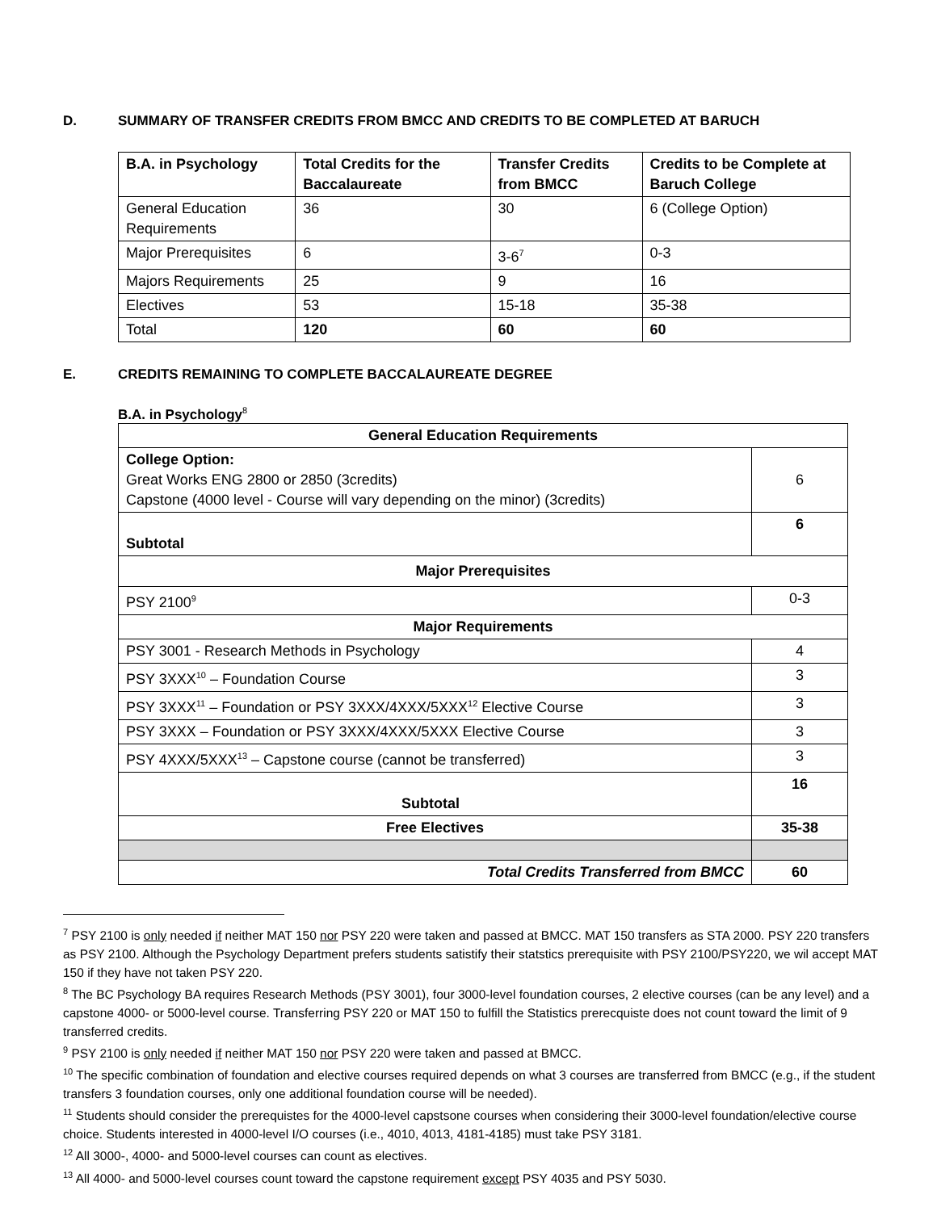D. SUMMARY OF TRANSFER CREDITS FROM BMCC AND CREDITS TO BE COMPLETED AT BARUCH
| B.A. in Psychology | Total Credits for the Baccalaureate | Transfer Credits from BMCC | Credits to be Complete at Baruch College |
| --- | --- | --- | --- |
| General Education Requirements | 36 | 30 | 6 (College Option) |
| Major Prerequisites | 6 | 3-6<sup>7</sup> | 0-3 |
| Majors Requirements | 25 | 9 | 16 |
| Electives | 53 | 15-18 | 35-38 |
| Total | 120 | 60 | 60 |
E. CREDITS REMAINING TO COMPLETE BACCALAUREATE DEGREE
B.A. in Psychology<sup>8</sup>
| General Education Requirements | |
| College Option: Great Works ENG 2800 or 2850 (3credits) Capstone (4000 level - Course will vary depending on the minor) (3credits) | 6 |
| Subtotal | 6 |
| Major Prerequisites | |
| PSY 2100<sup>9</sup> | 0-3 |
| Major Requirements | |
| PSY 3001 - Research Methods in Psychology | 4 |
| PSY 3XXX<sup>10</sup> – Foundation Course | 3 |
| PSY 3XXX<sup>11</sup> – Foundation or PSY 3XXX/4XXX/5XXX<sup>12</sup> Elective Course | 3 |
| PSY 3XXX – Foundation or PSY 3XXX/4XXX/5XXX Elective Course | 3 |
| PSY 4XXX/5XXX<sup>13</sup> – Capstone course (cannot be transferred) | 3 |
| Subtotal | 16 |
| Free Electives | 35-38 |
| Total Credits Transferred from BMCC | 60 |
<sup>7</sup> PSY 2100 is only needed if neither MAT 150 nor PSY 220 were taken and passed at BMCC. MAT 150 transfers as STA 2000. PSY 220 transfers as PSY 2100. Although the Psychology Department prefers students satistify their statstics prerequisite with PSY 2100/PSY220, we wil accept MAT 150 if they have not taken PSY 220.
<sup>8</sup> The BC Psychology BA requires Research Methods (PSY 3001), four 3000-level foundation courses, 2 elective courses (can be any level) and a capstone 4000- or 5000-level course. Transferring PSY 220 or MAT 150 to fulfill the Statistics prerecquiste does not count toward the limit of 9 transferred credits.
<sup>9</sup> PSY 2100 is only needed if neither MAT 150 nor PSY 220 were taken and passed at BMCC.
<sup>10</sup> The specific combination of foundation and elective courses required depends on what 3 courses are transferred from BMCC (e.g., if the student transfers 3 foundation courses, only one additional foundation course will be needed).
<sup>11</sup> Students should consider the prerequistes for the 4000-level capstsone courses when considering their 3000-level foundation/elective course choice. Students interested in 4000-level I/O courses (i.e., 4010, 4013, 4181-4185) must take PSY 3181.
<sup>12</sup> All 3000-, 4000- and 5000-level courses can count as electives.
<sup>13</sup> All 4000- and 5000-level courses count toward the capstone requirement except PSY 4035 and PSY 5030.